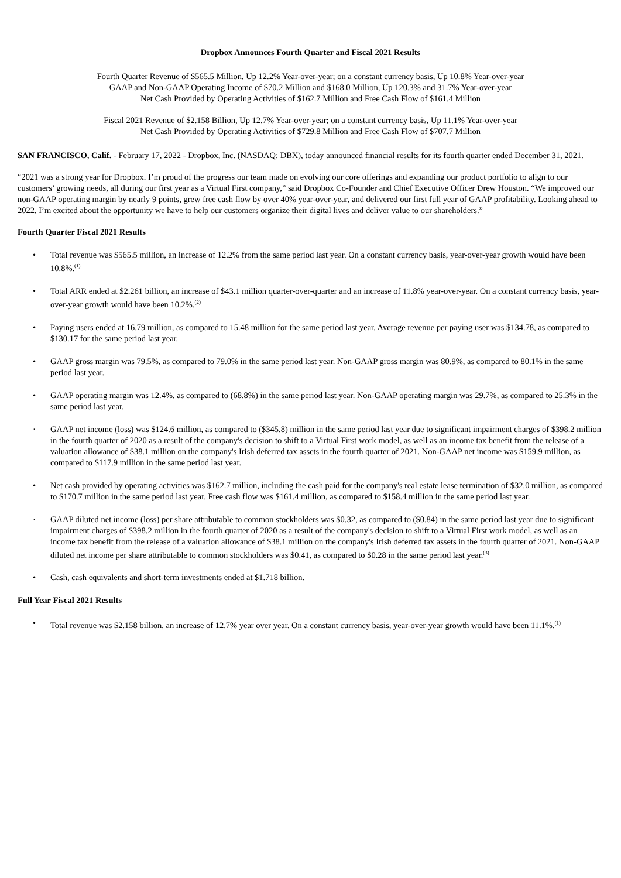Dropbox Announces Fourth Quarter and Fiscal 2021 Results
Fourth Quarter Revenue of $565.5 Million, Up 12.2% Year-over-year; on a constant currency basis, Up 10.8% Year-over-year
GAAP and Non-GAAP Operating Income of $70.2 Million and $168.0 Million, Up 120.3% and 31.7% Year-over-year
Net Cash Provided by Operating Activities of $162.7 Million and Free Cash Flow of $161.4 Million
Fiscal 2021 Revenue of $2.158 Billion, Up 12.7% Year-over-year; on a constant currency basis, Up 11.1% Year-over-year
Net Cash Provided by Operating Activities of $729.8 Million and Free Cash Flow of $707.7 Million
SAN FRANCISCO, Calif. - February 17, 2022 - Dropbox, Inc. (NASDAQ: DBX), today announced financial results for its fourth quarter ended December 31, 2021.
“2021 was a strong year for Dropbox. I’m proud of the progress our team made on evolving our core offerings and expanding our product portfolio to align to our customers’ growing needs, all during our first year as a Virtual First company,” said Dropbox Co-Founder and Chief Executive Officer Drew Houston. “We improved our non-GAAP operating margin by nearly 9 points, grew free cash flow by over 40% year-over-year, and delivered our first full year of GAAP profitability. Looking ahead to 2022, I’m excited about the opportunity we have to help our customers organize their digital lives and deliver value to our shareholders.”
Fourth Quarter Fiscal 2021 Results
• Total revenue was $565.5 million, an increase of 12.2% from the same period last year. On a constant currency basis, year-over-year growth would have been 10.8%.<sup>(1)</sup>
• Total ARR ended at $2.261 billion, an increase of $43.1 million quarter-over-quarter and an increase of 11.8% year-over-year. On a constant currency basis, year-over-year growth would have been 10.2%.<sup>(2)</sup>
• Paying users ended at 16.79 million, as compared to 15.48 million for the same period last year. Average revenue per paying user was $134.78, as compared to $130.17 for the same period last year.
• GAAP gross margin was 79.5%, as compared to 79.0% in the same period last year. Non-GAAP gross margin was 80.9%, as compared to 80.1% in the same period last year.
• GAAP operating margin was 12.4%, as compared to (68.8%) in the same period last year. Non-GAAP operating margin was 29.7%, as compared to 25.3% in the same period last year.
· GAAP net income (loss) was $124.6 million, as compared to ($345.8) million in the same period last year due to significant impairment charges of $398.2 million in the fourth quarter of 2020 as a result of the company's decision to shift to a Virtual First work model, as well as an income tax benefit from the release of a valuation allowance of $38.1 million on the company's Irish deferred tax assets in the fourth quarter of 2021. Non-GAAP net income was $159.9 million, as compared to $117.9 million in the same period last year.
• Net cash provided by operating activities was $162.7 million, including the cash paid for the company's real estate lease termination of $32.0 million, as compared to $170.7 million in the same period last year. Free cash flow was $161.4 million, as compared to $158.4 million in the same period last year.
· GAAP diluted net income (loss) per share attributable to common stockholders was $0.32, as compared to ($0.84) in the same period last year due to significant impairment charges of $398.2 million in the fourth quarter of 2020 as a result of the company's decision to shift to a Virtual First work model, as well as an income tax benefit from the release of a valuation allowance of $38.1 million on the company's Irish deferred tax assets in the fourth quarter of 2021. Non-GAAP diluted net income per share attributable to common stockholders was $0.41, as compared to $0.28 in the same period last year.<sup>(3)</sup>
• Cash, cash equivalents and short-term investments ended at $1.718 billion.
Full Year Fiscal 2021 Results
• Total revenue was $2.158 billion, an increase of 12.7% year over year. On a constant currency basis, year-over-year growth would have been 11.1%.<sup>(1)</sup>